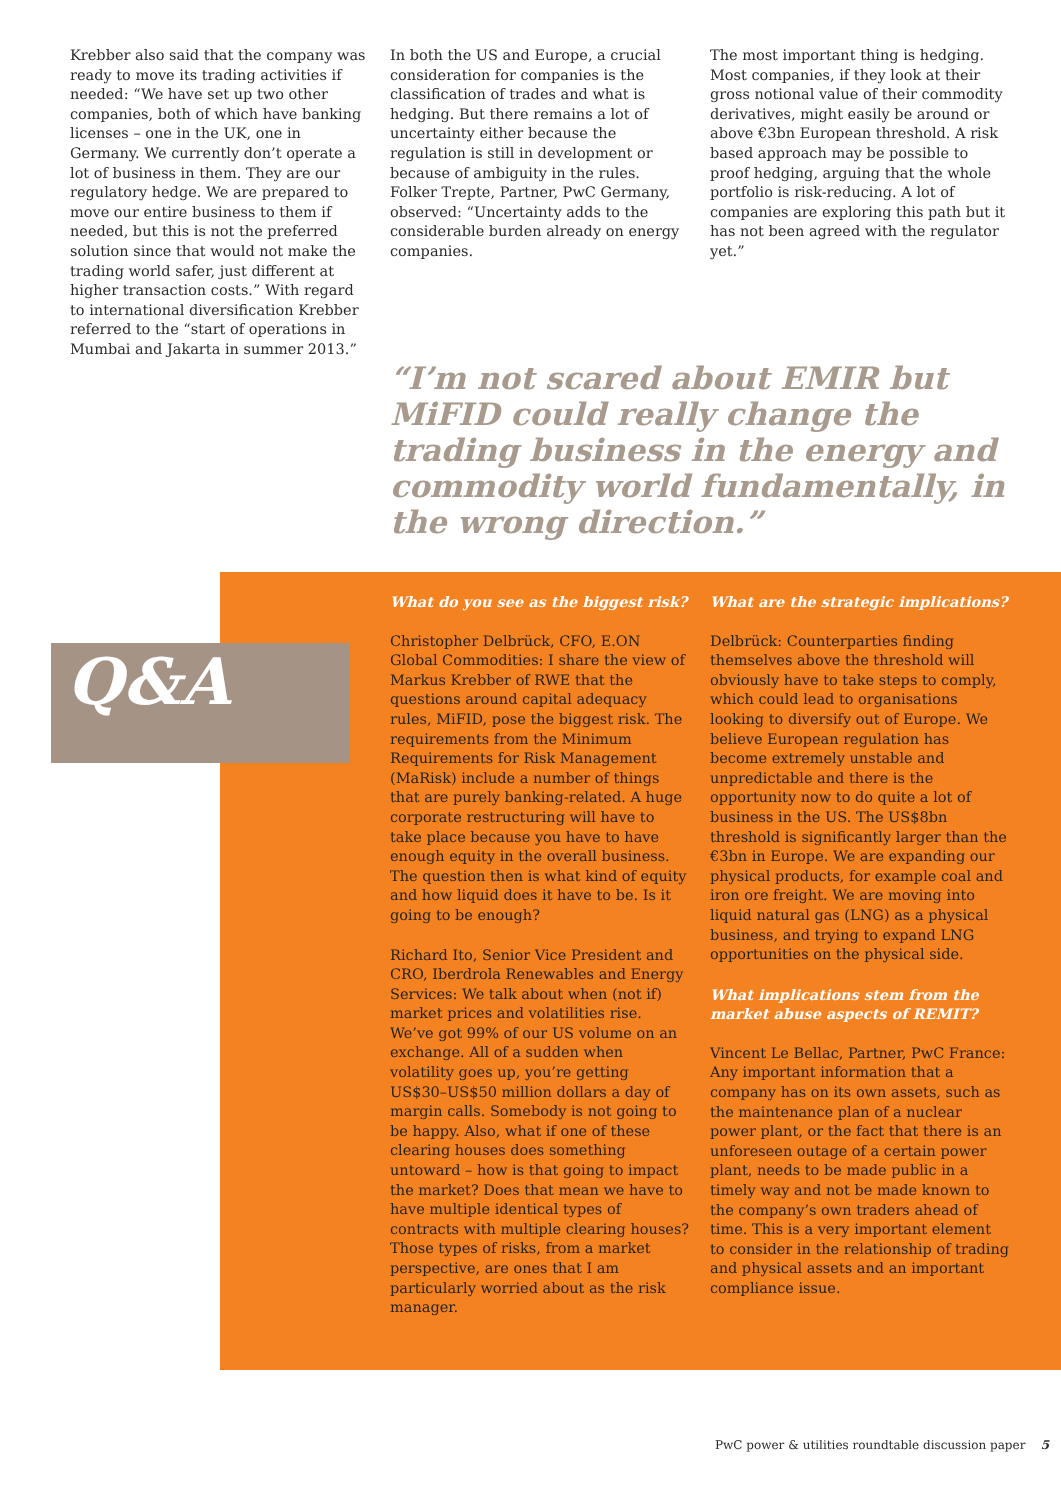Krebber also said that the company was ready to move its trading activities if needed: “We have set up two other companies, both of which have banking licenses – one in the UK, one in Germany. We currently don’t operate a lot of business in them. They are our regulatory hedge. We are prepared to move our entire business to them if needed, but this is not the preferred solution since that would not make the trading world safer, just different at higher transaction costs.” With regard to international diversification Krebber referred to the “start of operations in Mumbai and Jakarta in summer 2013.”
In both the US and Europe, a crucial consideration for companies is the classification of trades and what is hedging. But there remains a lot of uncertainty either because the regulation is still in development or because of ambiguity in the rules. Folker Trepte, Partner, PwC Germany, observed: “Uncertainty adds to the considerable burden already on energy companies.
The most important thing is hedging. Most companies, if they look at their gross notional value of their commodity derivatives, might easily be around or above €3bn European threshold. A risk based approach may be possible to proof hedging, arguing that the whole portfolio is risk-reducing. A lot of companies are exploring this path but it has not been agreed with the regulator yet.”
“I’m not scared about EMIR but MiFID could really change the trading business in the energy and commodity world fundamentally, in the wrong direction.”
Q&A
What do you see as the biggest risk?
Christopher Delbrück, CFO, E.ON Global Commodities: I share the view of Markus Krebber of RWE that the questions around capital adequacy rules, MiFID, pose the biggest risk. The requirements from the Minimum Requirements for Risk Management (MaRisk) include a number of things that are purely banking-related. A huge corporate restructuring will have to take place because you have to have enough equity in the overall business. The question then is what kind of equity and how liquid does it have to be. Is it going to be enough?
Richard Ito, Senior Vice President and CRO, Iberdrola Renewables and Energy Services: We talk about when (not if) market prices and volatilities rise. We’ve got 99% of our US volume on an exchange. All of a sudden when volatility goes up, you’re getting US$30–US$50 million dollars a day of margin calls. Somebody is not going to be happy. Also, what if one of these clearing houses does something untoward – how is that going to impact the market? Does that mean we have to have multiple identical types of contracts with multiple clearing houses? Those types of risks, from a market perspective, are ones that I am particularly worried about as the risk manager.
What are the strategic implications?
Delbrück: Counterparties finding themselves above the threshold will obviously have to take steps to comply, which could lead to organisations looking to diversify out of Europe. We believe European regulation has become extremely unstable and unpredictable and there is the opportunity now to do quite a lot of business in the US. The US$8bn threshold is significantly larger than the €3bn in Europe. We are expanding our physical products, for example coal and iron ore freight. We are moving into liquid natural gas (LNG) as a physical business, and trying to expand LNG opportunities on the physical side.
What implications stem from the market abuse aspects of REMIT?
Vincent Le Bellac, Partner, PwC France: Any important information that a company has on its own assets, such as the maintenance plan of a nuclear power plant, or the fact that there is an unforeseen outage of a certain power plant, needs to be made public in a timely way and not be made known to the company’s own traders ahead of time. This is a very important element to consider in the relationship of trading and physical assets and an important compliance issue.
PwC power & utilities roundtable discussion paper 5